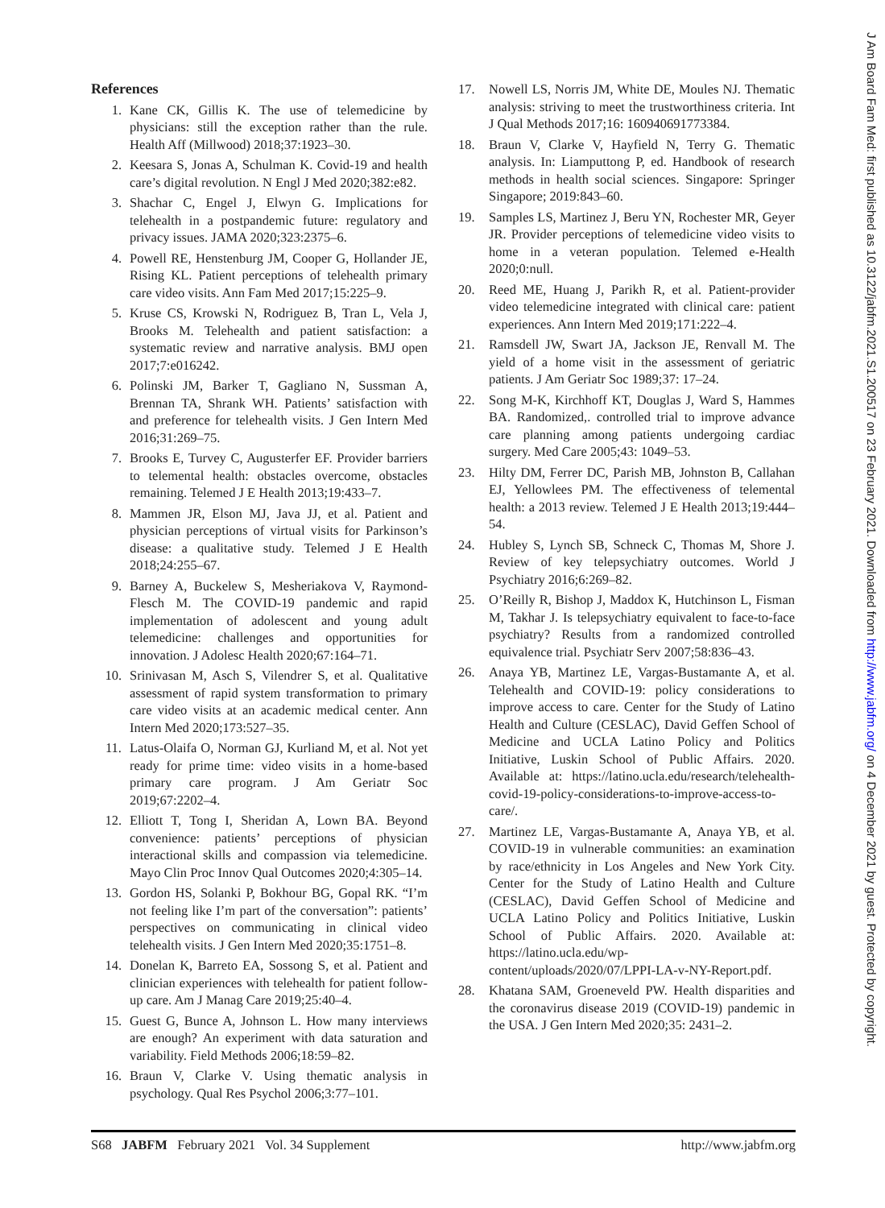References
1. Kane CK, Gillis K. The use of telemedicine by physicians: still the exception rather than the rule. Health Aff (Millwood) 2018;37:1923–30.
2. Keesara S, Jonas A, Schulman K. Covid-19 and health care’s digital revolution. N Engl J Med 2020;382:e82.
3. Shachar C, Engel J, Elwyn G. Implications for telehealth in a postpandemic future: regulatory and privacy issues. JAMA 2020;323:2375–6.
4. Powell RE, Henstenburg JM, Cooper G, Hollander JE, Rising KL. Patient perceptions of telehealth primary care video visits. Ann Fam Med 2017;15:225–9.
5. Kruse CS, Krowski N, Rodriguez B, Tran L, Vela J, Brooks M. Telehealth and patient satisfaction: a systematic review and narrative analysis. BMJ open 2017;7:e016242.
6. Polinski JM, Barker T, Gagliano N, Sussman A, Brennan TA, Shrank WH. Patients’ satisfaction with and preference for telehealth visits. J Gen Intern Med 2016;31:269–75.
7. Brooks E, Turvey C, Augusterfer EF. Provider barriers to telemental health: obstacles overcome, obstacles remaining. Telemed J E Health 2013;19:433–7.
8. Mammen JR, Elson MJ, Java JJ, et al. Patient and physician perceptions of virtual visits for Parkinson’s disease: a qualitative study. Telemed J E Health 2018;24:255–67.
9. Barney A, Buckelew S, Mesheriakova V, Raymond-Flesch M. The COVID-19 pandemic and rapid implementation of adolescent and young adult telemedicine: challenges and opportunities for innovation. J Adolesc Health 2020;67:164–71.
10. Srinivasan M, Asch S, Vilendrer S, et al. Qualitative assessment of rapid system transformation to primary care video visits at an academic medical center. Ann Intern Med 2020;173:527–35.
11. Latus-Olaifa O, Norman GJ, Kurliand M, et al. Not yet ready for prime time: video visits in a home-based primary care program. J Am Geriatr Soc 2019;67:2202–4.
12. Elliott T, Tong I, Sheridan A, Lown BA. Beyond convenience: patients’ perceptions of physician interactional skills and compassion via telemedicine. Mayo Clin Proc Innov Qual Outcomes 2020;4:305–14.
13. Gordon HS, Solanki P, Bokhour BG, Gopal RK. “I’m not feeling like I’m part of the conversation”: patients’ perspectives on communicating in clinical video telehealth visits. J Gen Intern Med 2020;35:1751–8.
14. Donelan K, Barreto EA, Sossong S, et al. Patient and clinician experiences with telehealth for patient follow-up care. Am J Manag Care 2019;25:40–4.
15. Guest G, Bunce A, Johnson L. How many interviews are enough? An experiment with data saturation and variability. Field Methods 2006;18:59–82.
16. Braun V, Clarke V. Using thematic analysis in psychology. Qual Res Psychol 2006;3:77–101.
17. Nowell LS, Norris JM, White DE, Moules NJ. Thematic analysis: striving to meet the trustworthiness criteria. Int J Qual Methods 2017;16: 160940691773384.
18. Braun V, Clarke V, Hayfield N, Terry G. Thematic analysis. In: Liamputtong P, ed. Handbook of research methods in health social sciences. Singapore: Springer Singapore; 2019:843–60.
19. Samples LS, Martinez J, Beru YN, Rochester MR, Geyer JR. Provider perceptions of telemedicine video visits to home in a veteran population. Telemed e-Health 2020;0:null.
20. Reed ME, Huang J, Parikh R, et al. Patient-provider video telemedicine integrated with clinical care: patient experiences. Ann Intern Med 2019;171:222–4.
21. Ramsdell JW, Swart JA, Jackson JE, Renvall M. The yield of a home visit in the assessment of geriatric patients. J Am Geriatr Soc 1989;37: 17–24.
22. Song M-K, Kirchhoff KT, Douglas J, Ward S, Hammes BA. Randomized,. controlled trial to improve advance care planning among patients undergoing cardiac surgery. Med Care 2005;43: 1049–53.
23. Hilty DM, Ferrer DC, Parish MB, Johnston B, Callahan EJ, Yellowlees PM. The effectiveness of telemental health: a 2013 review. Telemed J E Health 2013;19:444–54.
24. Hubley S, Lynch SB, Schneck C, Thomas M, Shore J. Review of key telepsychiatry outcomes. World J Psychiatry 2016;6:269–82.
25. O’Reilly R, Bishop J, Maddox K, Hutchinson L, Fisman M, Takhar J. Is telepsychiatry equivalent to face-to-face psychiatry? Results from a randomized controlled equivalence trial. Psychiatr Serv 2007;58:836–43.
26. Anaya YB, Martinez LE, Vargas-Bustamante A, et al. Telehealth and COVID-19: policy considerations to improve access to care. Center for the Study of Latino Health and Culture (CESLAC), David Geffen School of Medicine and UCLA Latino Policy and Politics Initiative, Luskin School of Public Affairs. 2020. Available at: https://latino.ucla.edu/research/telehealth-covid-19-policy-considerations-to-improve-access-to-care/.
27. Martinez LE, Vargas-Bustamante A, Anaya YB, et al. COVID-19 in vulnerable communities: an examination by race/ethnicity in Los Angeles and New York City. Center for the Study of Latino Health and Culture (CESLAC), David Geffen School of Medicine and UCLA Latino Policy and Politics Initiative, Luskin School of Public Affairs. 2020. Available at: https://latino.ucla.edu/wp-content/uploads/2020/07/LPPI-LA-v-NY-Report.pdf.
28. Khatana SAM, Groeneveld PW. Health disparities and the coronavirus disease 2019 (COVID-19) pandemic in the USA. J Gen Intern Med 2020;35: 2431–2.
S68 JABFM February 2021 Vol. 34 Supplement http://www.jabfm.org
J Am Board Fam Med: first published as 10.3122/jabfm.2021.S1.200517 on 23 February 2021. Downloaded from http://www.jabfm.org/ on 4 December 2021 by guest. Protected by copyright.